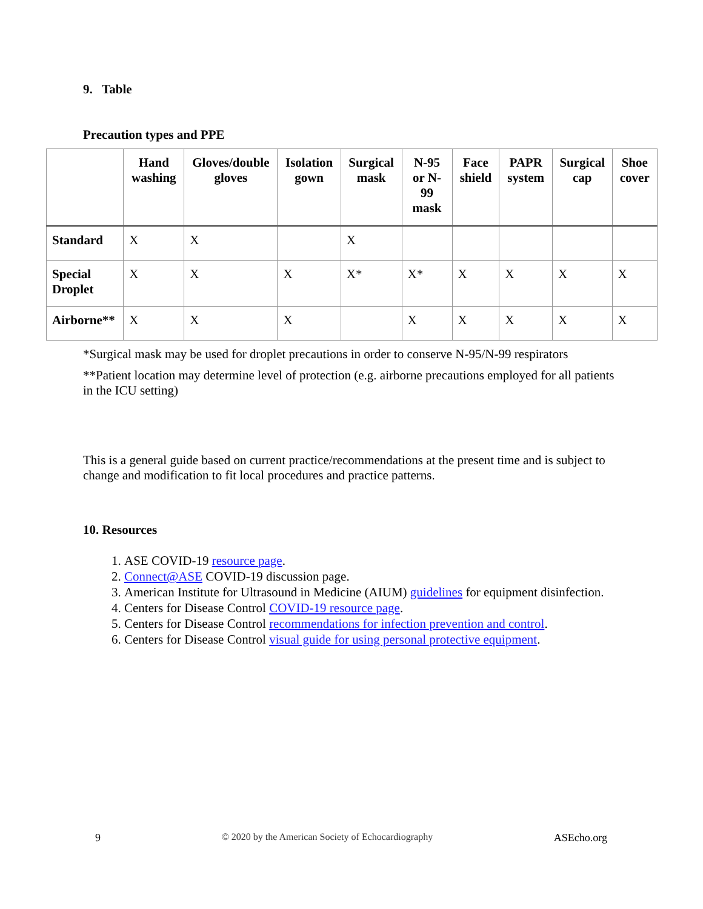9. Table
Precaution types and PPE
| | Hand washing | Gloves/double gloves | Isolation gown | Surgical mask | N-95 or N-99 mask | Face shield | PAPR system | Surgical cap | Shoe cover |
| --- | --- | --- | --- | --- | --- | --- | --- | --- | --- |
| Standard | X | X | | X | | | | | |
| Special Droplet | X | X | X | X* | X* | X | X | X | X |
| Airborne** | X | X | X | | X | X | X | X | X |
*Surgical mask may be used for droplet precautions in order to conserve N-95/N-99 respirators
**Patient location may determine level of protection (e.g. airborne precautions employed for all patients in the ICU setting)
This is a general guide based on current practice/recommendations at the present time and is subject to change and modification to fit local procedures and practice patterns.
10. Resources
1. ASE COVID-19 resource page.
2. Connect@ASE COVID-19 discussion page.
3. American Institute for Ultrasound in Medicine (AIUM) guidelines for equipment disinfection.
4. Centers for Disease Control COVID-19 resource page.
5. Centers for Disease Control recommendations for infection prevention and control.
6. Centers for Disease Control visual guide for using personal protective equipment.
9 © 2020 by the American Society of Echocardiography ASEcho.org